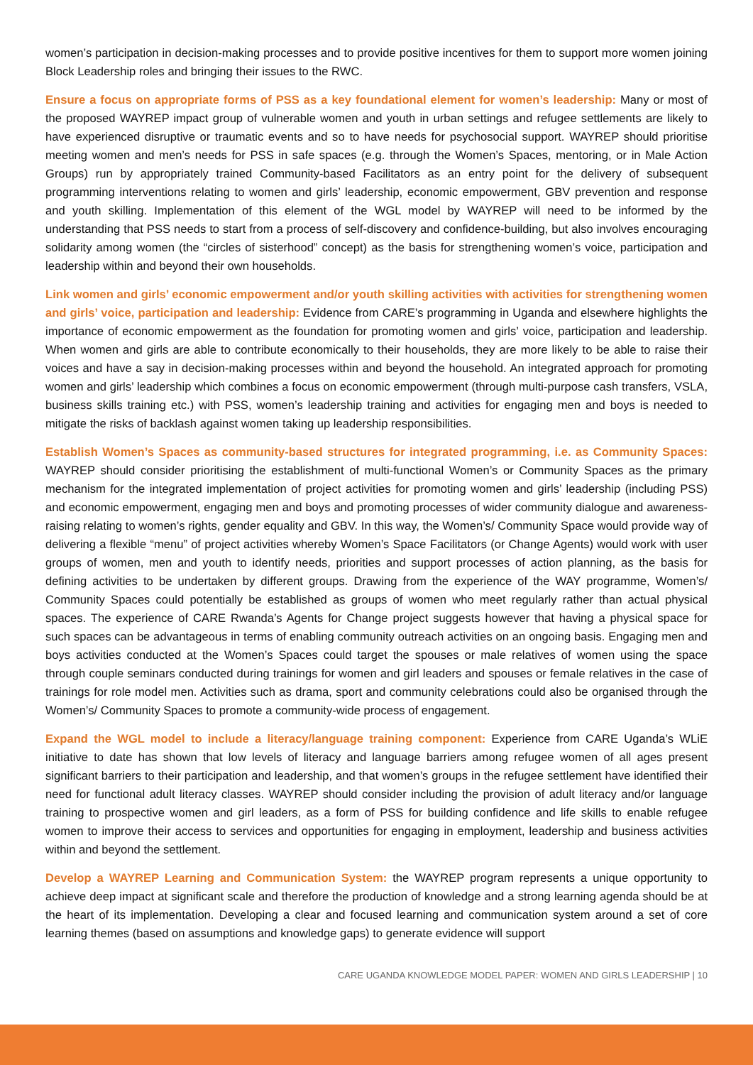women’s participation in decision-making processes and to provide positive incentives for them to support more women joining Block Leadership roles and bringing their issues to the RWC.
Ensure a focus on appropriate forms of PSS as a key foundational element for women’s leadership: Many or most of the proposed WAYREP impact group of vulnerable women and youth in urban settings and refugee settlements are likely to have experienced disruptive or traumatic events and so to have needs for psychosocial support. WAYREP should prioritise meeting women and men’s needs for PSS in safe spaces (e.g. through the Women’s Spaces, mentoring, or in Male Action Groups) run by appropriately trained Community-based Facilitators as an entry point for the delivery of subsequent programming interventions relating to women and girls’ leadership, economic empowerment, GBV prevention and response and youth skilling. Implementation of this element of the WGL model by WAYREP will need to be informed by the understanding that PSS needs to start from a process of self-discovery and confidence-building, but also involves encouraging solidarity among women (the “circles of sisterhood” concept) as the basis for strengthening women’s voice, participation and leadership within and beyond their own households.
Link women and girls’ economic empowerment and/or youth skilling activities with activities for strengthening women and girls’ voice, participation and leadership: Evidence from CARE’s programming in Uganda and elsewhere highlights the importance of economic empowerment as the foundation for promoting women and girls’ voice, participation and leadership. When women and girls are able to contribute economically to their households, they are more likely to be able to raise their voices and have a say in decision-making processes within and beyond the household. An integrated approach for promoting women and girls’ leadership which combines a focus on economic empowerment (through multi-purpose cash transfers, VSLA, business skills training etc.) with PSS, women’s leadership training and activities for engaging men and boys is needed to mitigate the risks of backlash against women taking up leadership responsibilities.
Establish Women’s Spaces as community-based structures for integrated programming, i.e. as Community Spaces: WAYREP should consider prioritising the establishment of multi-functional Women’s or Community Spaces as the primary mechanism for the integrated implementation of project activities for promoting women and girls’ leadership (including PSS) and economic empowerment, engaging men and boys and promoting processes of wider community dialogue and awareness-raising relating to women’s rights, gender equality and GBV. In this way, the Women’s/ Community Space would provide way of delivering a flexible “menu” of project activities whereby Women’s Space Facilitators (or Change Agents) would work with user groups of women, men and youth to identify needs, priorities and support processes of action planning, as the basis for defining activities to be undertaken by different groups. Drawing from the experience of the WAY programme, Women’s/ Community Spaces could potentially be established as groups of women who meet regularly rather than actual physical spaces. The experience of CARE Rwanda’s Agents for Change project suggests however that having a physical space for such spaces can be advantageous in terms of enabling community outreach activities on an ongoing basis. Engaging men and boys activities conducted at the Women’s Spaces could target the spouses or male relatives of women using the space through couple seminars conducted during trainings for women and girl leaders and spouses or female relatives in the case of trainings for role model men. Activities such as drama, sport and community celebrations could also be organised through the Women’s/ Community Spaces to promote a community-wide process of engagement.
Expand the WGL model to include a literacy/language training component: Experience from CARE Uganda’s WLiE initiative to date has shown that low levels of literacy and language barriers among refugee women of all ages present significant barriers to their participation and leadership, and that women’s groups in the refugee settlement have identified their need for functional adult literacy classes. WAYREP should consider including the provision of adult literacy and/or language training to prospective women and girl leaders, as a form of PSS for building confidence and life skills to enable refugee women to improve their access to services and opportunities for engaging in employment, leadership and business activities within and beyond the settlement.
Develop a WAYREP Learning and Communication System: the WAYREP program represents a unique opportunity to achieve deep impact at significant scale and therefore the production of knowledge and a strong learning agenda should be at the heart of its implementation. Developing a clear and focused learning and communication system around a set of core learning themes (based on assumptions and knowledge gaps) to generate evidence will support
CARE UGANDA KNOWLEDGE MODEL PAPER: WOMEN AND GIRLS LEADERSHIP | 10